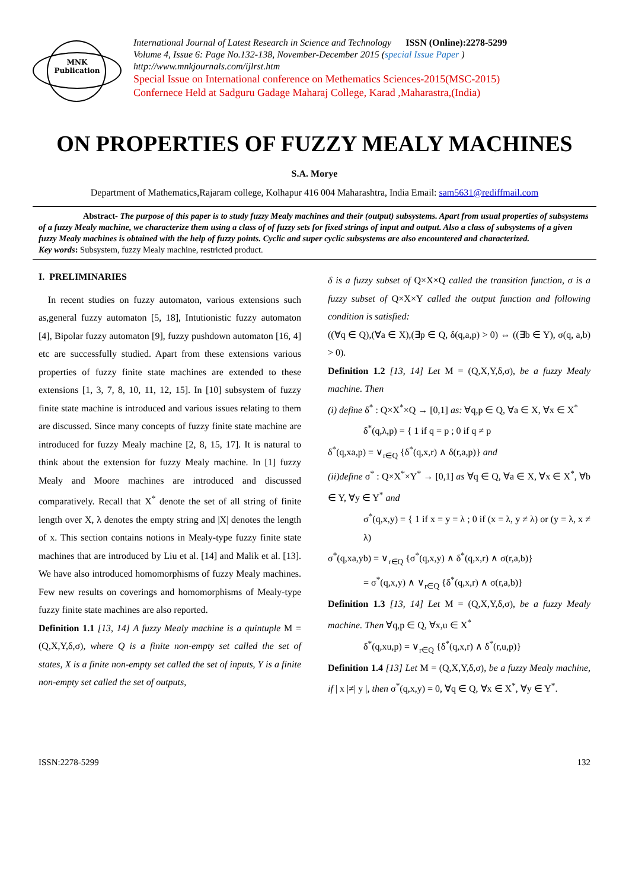MNK
Publication
International Journal of Latest Research in Science and Technology ISSN (Online):2278-5299
Volume 4, Issue 6: Page No.132-138, November-December 2015 (special Issue Paper )
http://www.mnkjournals.com/ijlrst.htm
Special Issue on International conference on Methematics Sciences-2015(MSC-2015)
Confernece Held at Sadguru Gadage Maharaj College, Karad ,Maharastra,(India)
ON PROPERTIES OF FUZZY MEALY MACHINES
S.A. Morye
Department of Mathematics,Rajaram college, Kolhapur 416 004 Maharashtra, India Email: sam5631@rediffmail.com
Abstract- The purpose of this paper is to study fuzzy Mealy machines and their (output) subsystems. Apart from usual properties of subsystems of a fuzzy Mealy machine, we characterize them using a class of of fuzzy sets for fixed strings of input and output. Also a class of subsystems of a given fuzzy Mealy machines is obtained with the help of fuzzy points. Cyclic and super cyclic subsystems are also encountered and characterized.
Key words: Subsystem, fuzzy Mealy machine, restricted product.
I. PRELIMINARIES
In recent studies on fuzzy automaton, various extensions such as,general fuzzy automaton [5, 18], Intutionistic fuzzy automaton [4], Bipolar fuzzy automaton [9], fuzzy pushdown automaton [16, 4] etc are successfully studied. Apart from these extensions various properties of fuzzy finite state machines are extended to these extensions [1, 3, 7, 8, 10, 11, 12, 15]. In [10] subsystem of fuzzy finite state machine is introduced and various issues relating to them are discussed. Since many concepts of fuzzy finite state machine are introduced for fuzzy Mealy machine [2, 8, 15, 17]. It is natural to think about the extension for fuzzy Mealy machine. In [1] fuzzy Mealy and Moore machines are introduced and discussed comparatively. Recall that X<sup>*</sup> denote the set of all string of finite length over X, λ denotes the empty string and |X| denotes the length of x. This section contains notions in Mealy-type fuzzy finite state machines that are introduced by Liu et al. [14] and Malik et al. [13]. We have also introduced homomorphisms of fuzzy Mealy machines. Few new results on coverings and homomorphisms of Mealy-type fuzzy finite state machines are also reported.
Definition 1.1 [13, 14] A fuzzy Mealy machine is a quintuple M = (Q,X,Y,δ,σ), where Q is a finite non-empty set called the set of states, X is a finite non-empty set called the set of inputs, Y is a finite non-empty set called the set of outputs,
δ is a fuzzy subset of Q×X×Q called the transition function, σ is a fuzzy subset of Q×X×Y called the output function and following condition is satisfied:
((∀q ∈ Q),(∀a ∈ X),(∃p ∈ Q, δ(q,a,p) > 0) ⇔ ((∃b ∈ Y), σ(q, a,b) > 0).
Definition 1.2 [13, 14] Let M = (Q,X,Y,δ,σ), be a fuzzy Mealy machine. Then
(i) define δ<sup>*</sup> : Q×X<sup>*</sup>×Q → [0,1] as: ∀q,p ∈ Q, ∀a ∈ X, ∀x ∈ X<sup>*</sup>
δ<sup>*</sup>(q,λ,p) = { 1 if q = p ; 0 if q ≠ p
δ<sup>*</sup>(q,xa,p) = ∨<sub>r∈Q</sub> {δ<sup>*</sup>(q,x,r) ∧ δ(r,a,p)} and
(ii)define σ<sup>*</sup> : Q×X<sup>*</sup>×Y<sup>*</sup> → [0,1] as ∀q ∈ Q, ∀a ∈ X, ∀x ∈ X<sup>*</sup>, ∀b ∈ Y, ∀y ∈ Y<sup>*</sup> and
σ<sup>*</sup>(q,x,y) = { 1 if x = y = λ ; 0 if (x = λ, y ≠ λ) or (y = λ, x ≠ λ)
σ<sup>*</sup>(q,xa,yb) = ∨<sub>r∈Q</sub> {σ<sup>*</sup>(q,x,y) ∧ δ<sup>*</sup>(q,x,r) ∧ σ(r,a,b)}
= σ<sup>*</sup>(q,x,y) ∧ ∨<sub>r∈Q</sub> {δ<sup>*</sup>(q,x,r) ∧ σ(r,a,b)}
Definition 1.3 [13, 14] Let M = (Q,X,Y,δ,σ), be a fuzzy Mealy machine. Then ∀q,p ∈ Q, ∀x,u ∈ X<sup>*</sup>
δ<sup>*</sup>(q,xu,p) = ∨<sub>r∈Q</sub> {δ<sup>*</sup>(q,x,r) ∧ δ<sup>*</sup>(r,u,p)}
Definition 1.4 [13] Let M = (Q,X,Y,δ,σ), be a fuzzy Mealy machine, if | x |≠| y |, then σ<sup>*</sup>(q,x,y) = 0, ∀q ∈ Q, ∀x ∈ X<sup>*</sup>, ∀y ∈ Y<sup>*</sup>.
ISSN:2278-5299 132